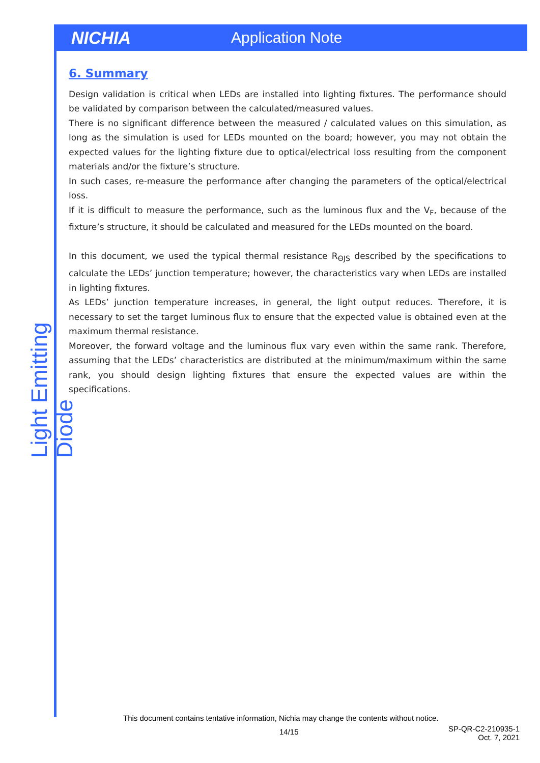NICHIA Application Note
Light Emitting Diode
6. Summary
Design validation is critical when LEDs are installed into lighting fixtures. The performance should be validated by comparison between the calculated/measured values.
There is no significant difference between the measured / calculated values on this simulation, as long as the simulation is used for LEDs mounted on the board; however, you may not obtain the expected values for the lighting fixture due to optical/electrical loss resulting from the component materials and/or the fixture’s structure.
In such cases, re-measure the performance after changing the parameters of the optical/electrical loss.
If it is difficult to measure the performance, such as the luminous flux and the V<sub>F</sub>, because of the fixture’s structure, it should be calculated and measured for the LEDs mounted on the board.
In this document, we used the typical thermal resistance R<sub>ΘJS</sub> described by the specifications to calculate the LEDs’ junction temperature; however, the characteristics vary when LEDs are installed in lighting fixtures.
As LEDs’ junction temperature increases, in general, the light output reduces. Therefore, it is necessary to set the target luminous flux to ensure that the expected value is obtained even at the maximum thermal resistance.
Moreover, the forward voltage and the luminous flux vary even within the same rank. Therefore, assuming that the LEDs’ characteristics are distributed at the minimum/maximum within the same rank, you should design lighting fixtures that ensure the expected values are within the specifications.
This document contains tentative information, Nichia may change the contents without notice.
14/15
SP-QR-C2-210935-1
Oct. 7, 2021